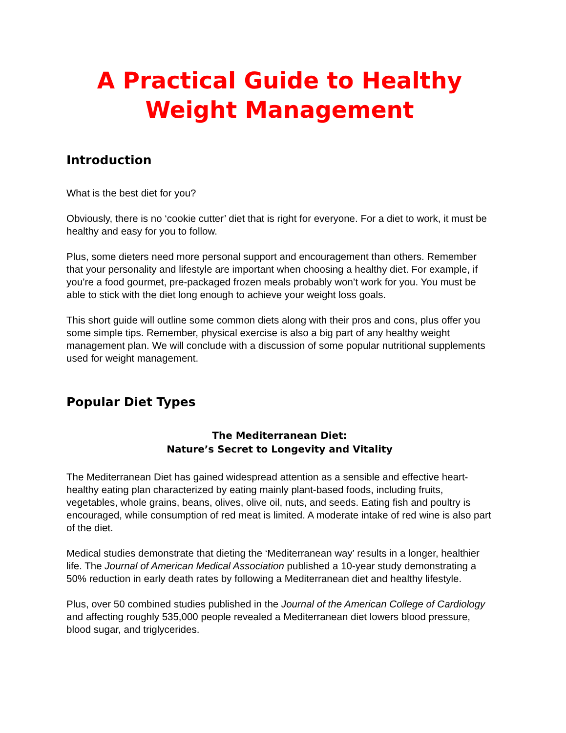A Practical Guide to Healthy
Weight Management
Introduction
What is the best diet for you?
Obviously, there is no ‘cookie cutter’ diet that is right for everyone. For a diet to work, it must be healthy and easy for you to follow.
Plus, some dieters need more personal support and encouragement than others. Remember that your personality and lifestyle are important when choosing a healthy diet. For example, if you’re a food gourmet, pre-packaged frozen meals probably won’t work for you. You must be able to stick with the diet long enough to achieve your weight loss goals.
This short guide will outline some common diets along with their pros and cons, plus offer you some simple tips. Remember, physical exercise is also a big part of any healthy weight management plan. We will conclude with a discussion of some popular nutritional supplements used for weight management.
Popular Diet Types
The Mediterranean Diet:
Nature’s Secret to Longevity and Vitality
The Mediterranean Diet has gained widespread attention as a sensible and effective heart-healthy eating plan characterized by eating mainly plant-based foods, including fruits, vegetables, whole grains, beans, olives, olive oil, nuts, and seeds. Eating fish and poultry is encouraged, while consumption of red meat is limited. A moderate intake of red wine is also part of the diet.
Medical studies demonstrate that dieting the ‘Mediterranean way’ results in a longer, healthier life. The Journal of American Medical Association published a 10-year study demonstrating a 50% reduction in early death rates by following a Mediterranean diet and healthy lifestyle.
Plus, over 50 combined studies published in the Journal of the American College of Cardiology and affecting roughly 535,000 people revealed a Mediterranean diet lowers blood pressure, blood sugar, and triglycerides.